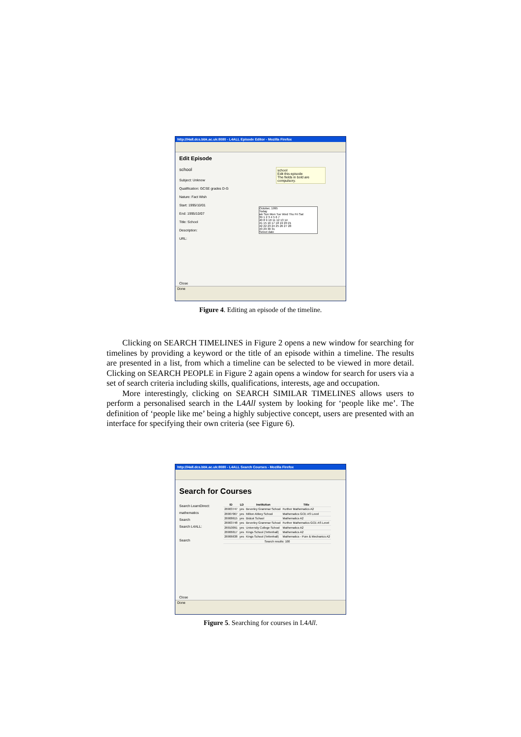http://l4all.dcs.bbk.ac.uk:8080 - L4ALL Episode Editor - Mozilla Firefox
Edit Episode
school
Subject: Unknow
Qualification: GCSE grades D-G
Nature: Fact Wish
Start: 1995/10/01
End: 1995/10/07
Title: School
Description:
URL:
school
Edit this episode
The fields in bold are compulsory.
October, 1995
Today
wk Sun Mon Tue Wed Thu Fri Sat
39 1 2 3 4 5 6 7
40 8 9 10 11 12 13 14
41 15 16 17 18 19 20 21
42 22 23 24 25 26 27 28
43 29 30 31
Select date
Close
Done
Figure 4. Editing an episode of the timeline.
Clicking on SEARCH TIMELINES in Figure 2 opens a new window for searching for timelines by providing a keyword or the title of an episode within a timeline. The results are presented in a list, from which a timeline can be selected to be viewed in more detail. Clicking on SEARCH PEOPLE in Figure 2 again opens a window for search for users via a set of search criteria including skills, qualifications, interests, age and occupation.
More interestingly, clicking on SEARCH SIMILAR TIMELINES allows users to perform a personalised search in the L4All system by looking for ‘people like me’. The definition of ‘people like me’ being a highly subjective concept, users are presented with an interface for specifying their own criteria (see Figure 6).
http://l4all.dcs.bbk.ac.uk:8080 - L4ALL Search Courses - Mozilla Firefox
Search for Courses
Search LearnDirect:
mathematics
Search
Search L4ALL:
Search
| ID | LD | Institution | Title |
| --- | --- | --- | --- |
| 26903747 | yes | Beverley Grammar School | Further Mathematics A2 |
| 26907067 | yes | Milton Abbey School | Mathematics GCE AS Level |
| 26908615 | yes | Bidcot School | Mathematics A2 |
| 26903748 | yes | Beverley Grammar School | Further Mathematics GCE AS Level |
| 26910091 | yes | University College School | Mathematics A2 |
| 26906617 | yes | Kings School (Tettenhall) | Mathematics A2 |
| 26906638 | yes | Kings School (Tettenhall) | Mathematics - Pure & Mechanics A2 |
| Search results: 100 | | | |
Close
Done
Figure 5. Searching for courses in L4All.